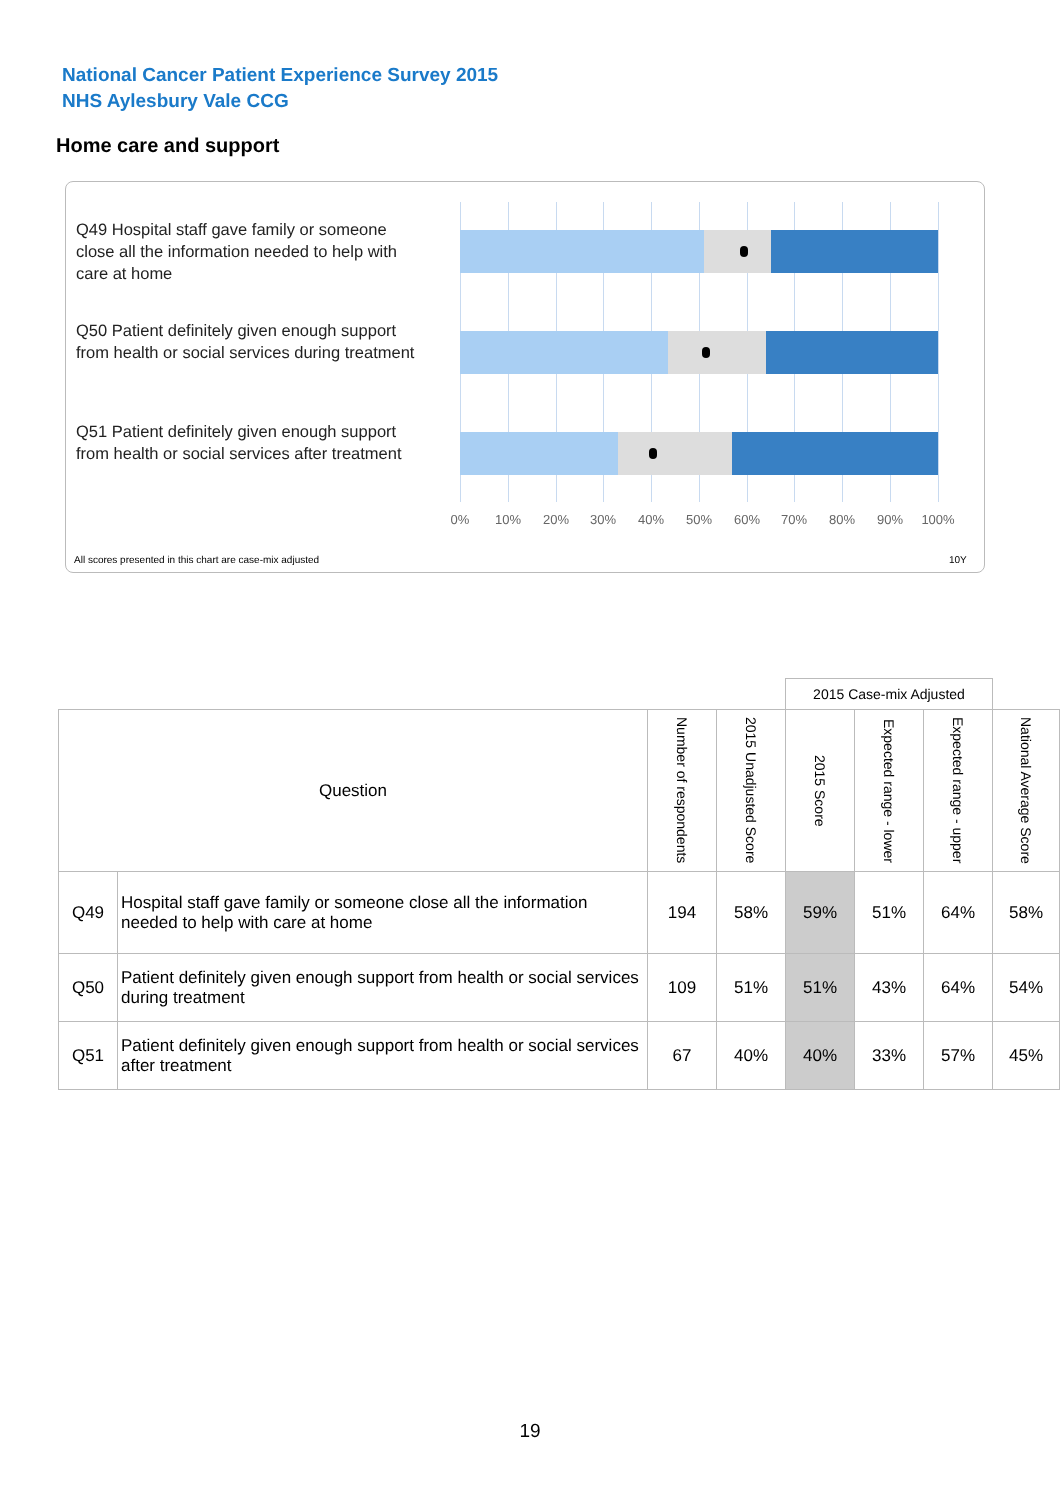National Cancer Patient Experience Survey 2015
NHS Aylesbury Vale CCG
Home care and support
Q49 Hospital staff gave family or someone close all the information needed to help with care at home
Q50 Patient definitely given enough support from health or social services during treatment
Q51 Patient definitely given enough support from health or social services after treatment
0% 10% 20% 30% 40% 50% 60% 70% 80% 90% 100%
All scores presented in this chart are case-mix adjusted
10Y
| | | | | 2015 Case-mix Adjusted | | | |
| Question | | Number of respondents | 2015 Unadjusted Score | 2015 Score | Expected range - lower | Expected range - upper | National Average Score |
| Q49 | Hospital staff gave family or someone close all the information needed to help with care at home | 194 | 58% | 59% | 51% | 64% | 58% |
| Q50 | Patient definitely given enough support from health or social services during treatment | 109 | 51% | 51% | 43% | 64% | 54% |
| Q51 | Patient definitely given enough support from health or social services after treatment | 67 | 40% | 40% | 33% | 57% | 45% |
19